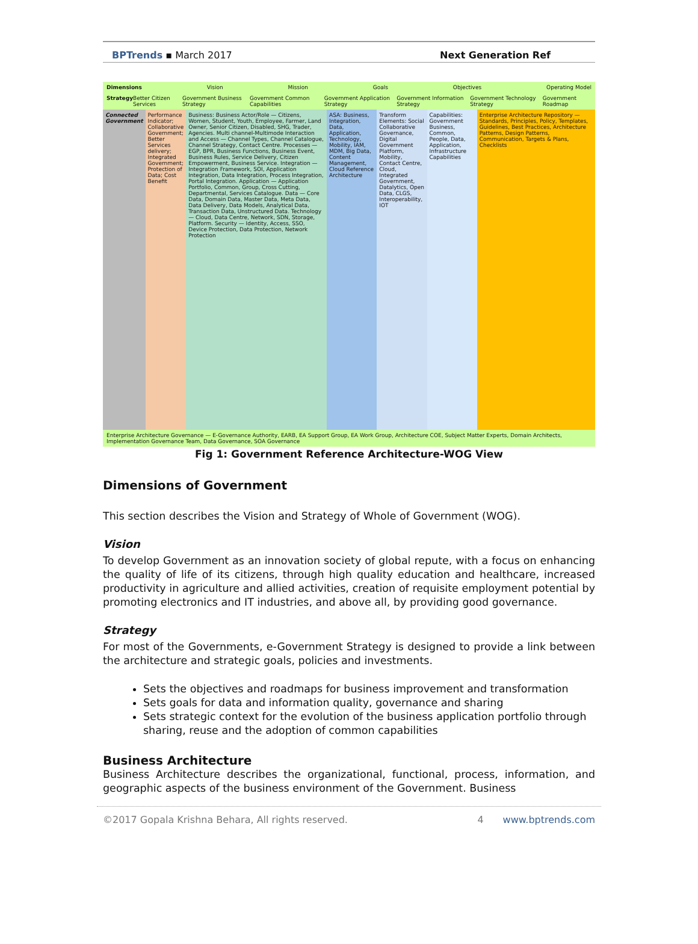BPTrends ▪ March 2017 Next Generation Ref
Dimensions Vision Mission Goals Objectives Operating Model
Strategy Better Citizen Services Government Business Strategy Government Common Capabilities Government Application Strategy Government Information Strategy Government Technology Strategy Government Roadmap
Connected Government Performance Indicator; Collaborative Government; Better Services delivery; Integrated Government; Protection of Data; Cost Benefit
Business: Business Actor/Role — Citizens, Women, Student, Youth, Employee, Farmer, Land Owner, Senior Citizen, Disabled, SHG, Trader, Agencies. Multi channel-Multimode Interaction and Access — Channel Types, Channel Catalogue, Channel Strategy, Contact Centre. Processes — EGP, BPR, Business Functions, Business Event, Business Rules, Service Delivery, Citizen Empowerment, Business Service. Integration — Integration Framework, SOI, Application Integration, Data Integration, Process Integration, Portal Integration. Application — Application Portfolio, Common, Group, Cross Cutting, Departmental, Services Catalogue. Data — Core Data, Domain Data, Master Data, Meta Data, Data Delivery, Data Models, Analytical Data, Transaction Data, Unstructured Data. Technology — Cloud, Data Centre, Network, SDN, Storage, Platform. Security — Identity, Access, SSO, Device Protection, Data Protection, Network Protection
ASA: Business, Integration, Data, Application, Technology, Mobility, IAM, MDM, Big Data, Content Management, Cloud Reference Architecture
Transform Elements: Social Collaborative Governance, Digital Government Platform, Mobility, Contact Centre, Cloud, Integrated Government, Datalytics, Open Data, CLGS, Interoperability, IOT
Capabilities: Government Business, Common, People, Data, Application, Infrastructure Capabilities
Enterprise Architecture Repository — Standards, Principles, Policy, Templates, Guidelines, Best Practices, Architecture Patterns, Design Patterns, Communication, Targets & Plans, Checklists
Enterprise Architecture Governance — E-Governance Authority, EARB, EA Support Group, EA Work Group, Architecture COE, Subject Matter Experts, Domain Architects, Implementation Governance Team, Data Governance, SOA Governance
Fig 1: Government Reference Architecture-WOG View
Dimensions of Government
This section describes the Vision and Strategy of Whole of Government (WOG).
Vision
To develop Government as an innovation society of global repute, with a focus on enhancing the quality of life of its citizens, through high quality education and healthcare, increased productivity in agriculture and allied activities, creation of requisite employment potential by promoting electronics and IT industries, and above all, by providing good governance.
Strategy
For most of the Governments, e-Government Strategy is designed to provide a link between the architecture and strategic goals, policies and investments.
Sets the objectives and roadmaps for business improvement and transformation
Sets goals for data and information quality, governance and sharing
Sets strategic context for the evolution of the business application portfolio through sharing, reuse and the adoption of common capabilities
Business Architecture
Business Architecture describes the organizational, functional, process, information, and geographic aspects of the business environment of the Government. Business
©2017 Gopala Krishna Behara, All rights reserved. 4 www.bptrends.com